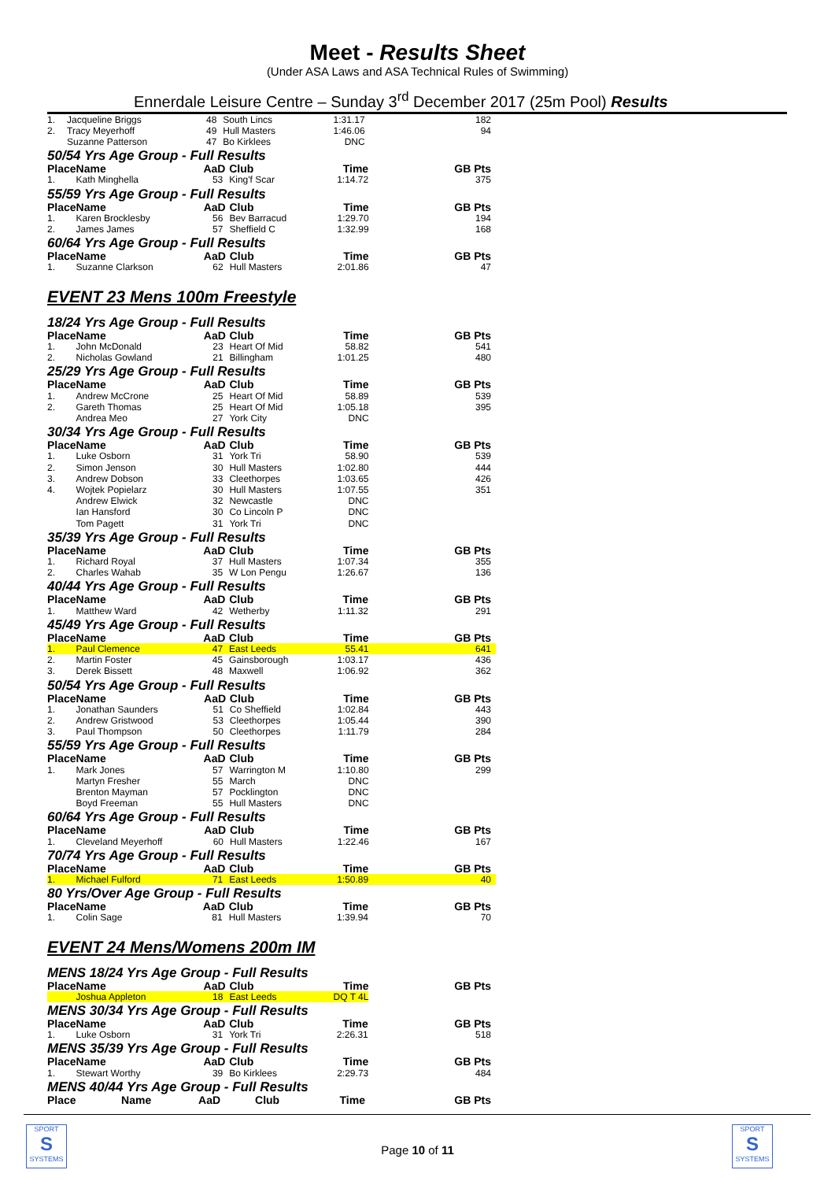Meet - Results Sheet
(Under ASA Laws and ASA Technical Rules of Swimming)
Ennerdale Leisure Centre – Sunday 3<sup>rd</sup> December 2017 (25m Pool) Results
| 1. | Jacqueline Briggs | 48 | South Lincs | 1:31.17 | 182 |
| 2. | Tracy Meyerhoff | 49 | Hull Masters | 1:46.06 | 94 |
| | Suzanne Patterson | 47 | Bo Kirklees | DNC | |
50/54 Yrs Age Group - Full Results
| Place | Name | AaD | Club | Time | GB Pts |
| --- | --- | --- | --- | --- | --- |
| 1. | Kath Minghella | 53 | King'f Scar | 1:14.72 | 375 |
55/59 Yrs Age Group - Full Results
| Place | Name | AaD | Club | Time | GB Pts |
| --- | --- | --- | --- | --- | --- |
| 1. | Karen Brocklesby | 56 | Bev Barracud | 1:29.70 | 194 |
| 2. | James James | 57 | Sheffield C | 1:32.99 | 168 |
60/64 Yrs Age Group - Full Results
| Place | Name | AaD | Club | Time | GB Pts |
| --- | --- | --- | --- | --- | --- |
| 1. | Suzanne Clarkson | 62 | Hull Masters | 2:01.86 | 47 |
EVENT 23 Mens 100m Freestyle
18/24 Yrs Age Group - Full Results
| Place | Name | AaD | Club | Time | GB Pts |
| --- | --- | --- | --- | --- | --- |
| 1. | John McDonald | 23 | Heart Of Mid | 58.82 | 541 |
| 2. | Nicholas Gowland | 21 | Billingham | 1:01.25 | 480 |
25/29 Yrs Age Group - Full Results
| Place | Name | AaD | Club | Time | GB Pts |
| --- | --- | --- | --- | --- | --- |
| 1. | Andrew McCrone | 25 | Heart Of Mid | 58.89 | 539 |
| 2. | Gareth Thomas | 25 | Heart Of Mid | 1:05.18 | 395 |
| | Andrea Meo | 27 | York City | DNC | |
30/34 Yrs Age Group - Full Results
| Place | Name | AaD | Club | Time | GB Pts |
| --- | --- | --- | --- | --- | --- |
| 1. | Luke Osborn | 31 | York Tri | 58.90 | 539 |
| 2. | Simon Jenson | 30 | Hull Masters | 1:02.80 | 444 |
| 3. | Andrew Dobson | 33 | Cleethorpes | 1:03.65 | 426 |
| 4. | Wojtek Popielarz | 30 | Hull Masters | 1:07.55 | 351 |
| | Andrew Elwick | 32 | Newcastle | DNC | |
| | Ian Hansford | 30 | Co Lincoln P | DNC | |
| | Tom Pagett | 31 | York Tri | DNC | |
35/39 Yrs Age Group - Full Results
| Place | Name | AaD | Club | Time | GB Pts |
| --- | --- | --- | --- | --- | --- |
| 1. | Richard Royal | 37 | Hull Masters | 1:07.34 | 355 |
| 2. | Charles Wahab | 35 | W Lon Pengu | 1:26.67 | 136 |
40/44 Yrs Age Group - Full Results
| Place | Name | AaD | Club | Time | GB Pts |
| --- | --- | --- | --- | --- | --- |
| 1. | Matthew Ward | 42 | Wetherby | 1:11.32 | 291 |
45/49 Yrs Age Group - Full Results
| Place | Name | AaD | Club | Time | GB Pts |
| --- | --- | --- | --- | --- | --- |
| 1. | Paul Clemence | 47 | East Leeds | 55.41 | 641 |
| 2. | Martin Foster | 45 | Gainsborough | 1:03.17 | 436 |
| 3. | Derek Bissett | 48 | Maxwell | 1:06.92 | 362 |
50/54 Yrs Age Group - Full Results
| Place | Name | AaD | Club | Time | GB Pts |
| --- | --- | --- | --- | --- | --- |
| 1. | Jonathan Saunders | 51 | Co Sheffield | 1:02.84 | 443 |
| 2. | Andrew Gristwood | 53 | Cleethorpes | 1:05.44 | 390 |
| 3. | Paul Thompson | 50 | Cleethorpes | 1:11.79 | 284 |
55/59 Yrs Age Group - Full Results
| Place | Name | AaD | Club | Time | GB Pts |
| --- | --- | --- | --- | --- | --- |
| 1. | Mark Jones | 57 | Warrington M | 1:10.80 | 299 |
| | Martyn Fresher | 55 | March | DNC | |
| | Brenton Mayman | 57 | Pocklington | DNC | |
| | Boyd Freeman | 55 | Hull Masters | DNC | |
60/64 Yrs Age Group - Full Results
| Place | Name | AaD | Club | Time | GB Pts |
| --- | --- | --- | --- | --- | --- |
| 1. | Cleveland Meyerhoff | 60 | Hull Masters | 1:22.46 | 167 |
70/74 Yrs Age Group - Full Results
| Place | Name | AaD | Club | Time | GB Pts |
| --- | --- | --- | --- | --- | --- |
| 1. | Michael Fulford | 71 | East Leeds | 1:50.89 | 40 |
80 Yrs/Over Age Group - Full Results
| Place | Name | AaD | Club | Time | GB Pts |
| --- | --- | --- | --- | --- | --- |
| 1. | Colin Sage | 81 | Hull Masters | 1:39.94 | 70 |
EVENT 24 Mens/Womens 200m IM
MENS 18/24 Yrs Age Group - Full Results
| Place | Name | AaD | Club | Time | GB Pts |
| --- | --- | --- | --- | --- | --- |
| | Joshua Appleton | 18 | East Leeds | DQ T 4L | |
MENS 30/34 Yrs Age Group - Full Results
| Place | Name | AaD | Club | Time | GB Pts |
| --- | --- | --- | --- | --- | --- |
| 1. | Luke Osborn | 31 | York Tri | 2:26.31 | 518 |
MENS 35/39 Yrs Age Group - Full Results
| Place | Name | AaD | Club | Time | GB Pts |
| --- | --- | --- | --- | --- | --- |
| 1. | Stewart Worthy | 39 | Bo Kirklees | 2:29.73 | 484 |
MENS 40/44 Yrs Age Group - Full Results
| Place | Name | AaD | Club | Time | GB Pts |
| --- | --- | --- | --- | --- | --- |
SPORT
S
SYSTEMS
Page 10 of 11
SPORT
S
SYSTEMS